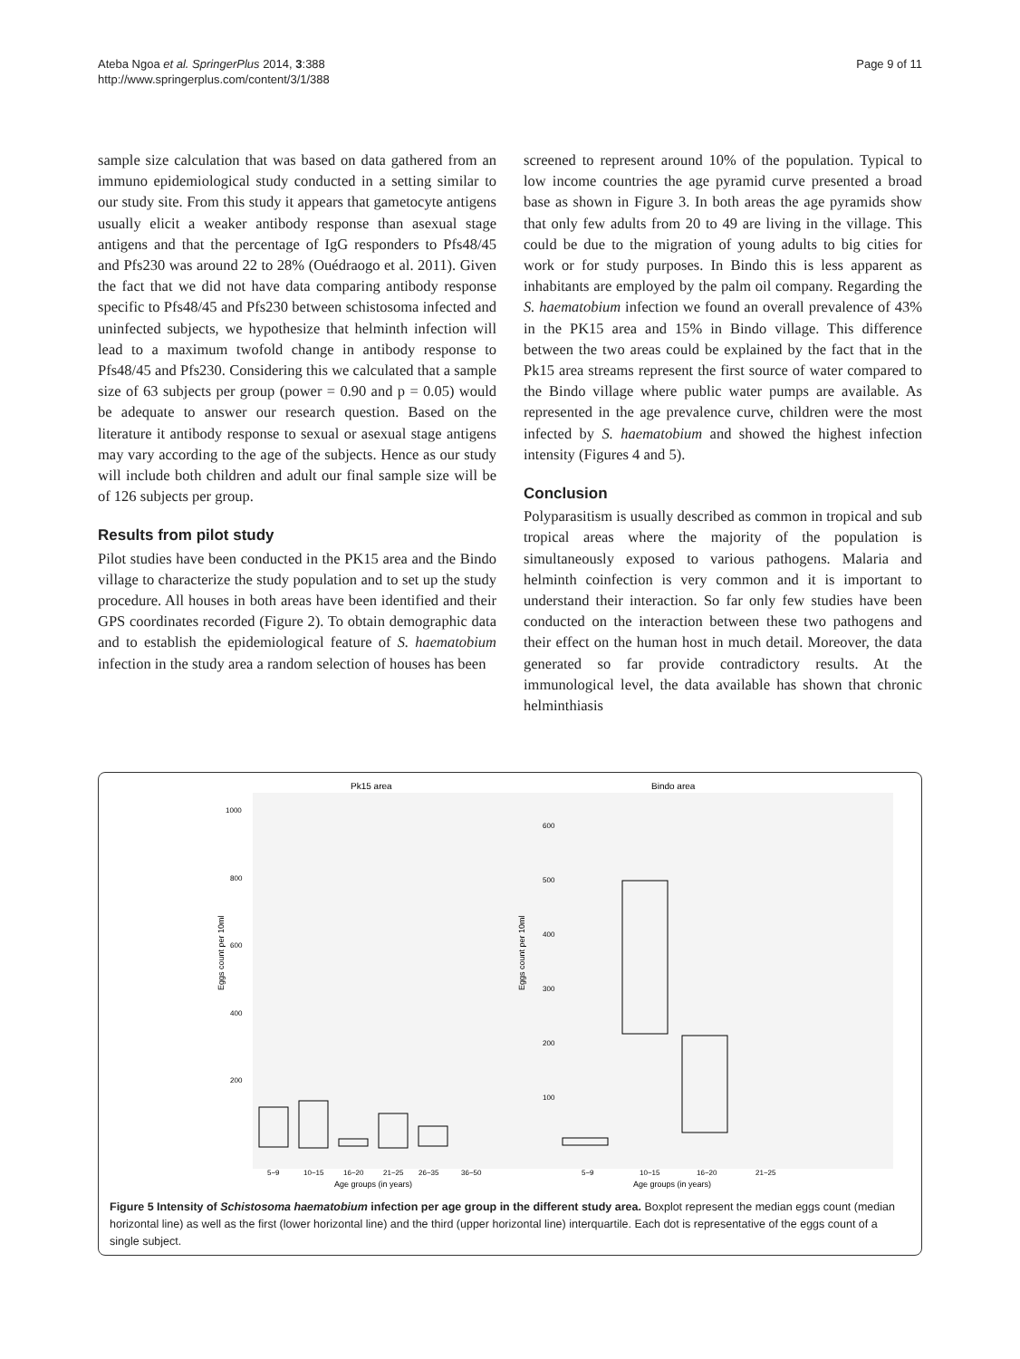Ateba Ngoa et al. SpringerPlus 2014, 3:388
http://www.springerplus.com/content/3/1/388
Page 9 of 11
sample size calculation that was based on data gathered from an immuno epidemiological study conducted in a setting similar to our study site. From this study it appears that gametocyte antigens usually elicit a weaker antibody response than asexual stage antigens and that the percentage of IgG responders to Pfs48/45 and Pfs230 was around 22 to 28% (Ouédraogo et al. 2011). Given the fact that we did not have data comparing antibody response specific to Pfs48/45 and Pfs230 between schistosoma infected and uninfected subjects, we hypothesize that helminth infection will lead to a maximum twofold change in antibody response to Pfs48/45 and Pfs230. Considering this we calculated that a sample size of 63 subjects per group (power = 0.90 and p = 0.05) would be adequate to answer our research question. Based on the literature it antibody response to sexual or asexual stage antigens may vary according to the age of the subjects. Hence as our study will include both children and adult our final sample size will be of 126 subjects per group.
Results from pilot study
Pilot studies have been conducted in the PK15 area and the Bindo village to characterize the study population and to set up the study procedure. All houses in both areas have been identified and their GPS coordinates recorded (Figure 2). To obtain demographic data and to establish the epidemiological feature of S. haematobium infection in the study area a random selection of houses has been
screened to represent around 10% of the population. Typical to low income countries the age pyramid curve presented a broad base as shown in Figure 3. In both areas the age pyramids show that only few adults from 20 to 49 are living in the village. This could be due to the migration of young adults to big cities for work or for study purposes. In Bindo this is less apparent as inhabitants are employed by the palm oil company. Regarding the S. haematobium infection we found an overall prevalence of 43% in the PK15 area and 15% in Bindo village. This difference between the two areas could be explained by the fact that in the Pk15 area streams represent the first source of water compared to the Bindo village where public water pumps are available. As represented in the age prevalence curve, children were the most infected by S. haematobium and showed the highest infection intensity (Figures 4 and 5).
Conclusion
Polyparasitism is usually described as common in tropical and sub tropical areas where the majority of the population is simultaneously exposed to various pathogens. Malaria and helminth coinfection is very common and it is important to understand their interaction. So far only few studies have been conducted on the interaction between these two pathogens and their effect on the human host in much detail. Moreover, the data generated so far provide contradictory results. At the immunological level, the data available has shown that chronic helminthiasis
Pk15 area
Bindo area
1000
800
600
400
200
600
500
400
300
200
100
5−9
10−15
16−20
21−25
26−35
36−50
5−9
10−15
16−20
21−25
Age groups (in years)
Age groups (in years)
Eggs count per 10ml
Eggs count per 10ml
Figure 5 Intensity of Schistosoma haematobium infection per age group in the different study area. Boxplot represent the median eggs count (median horizontal line) as well as the first (lower horizontal line) and the third (upper horizontal line) interquartile. Each dot is representative of the eggs count of a single subject.